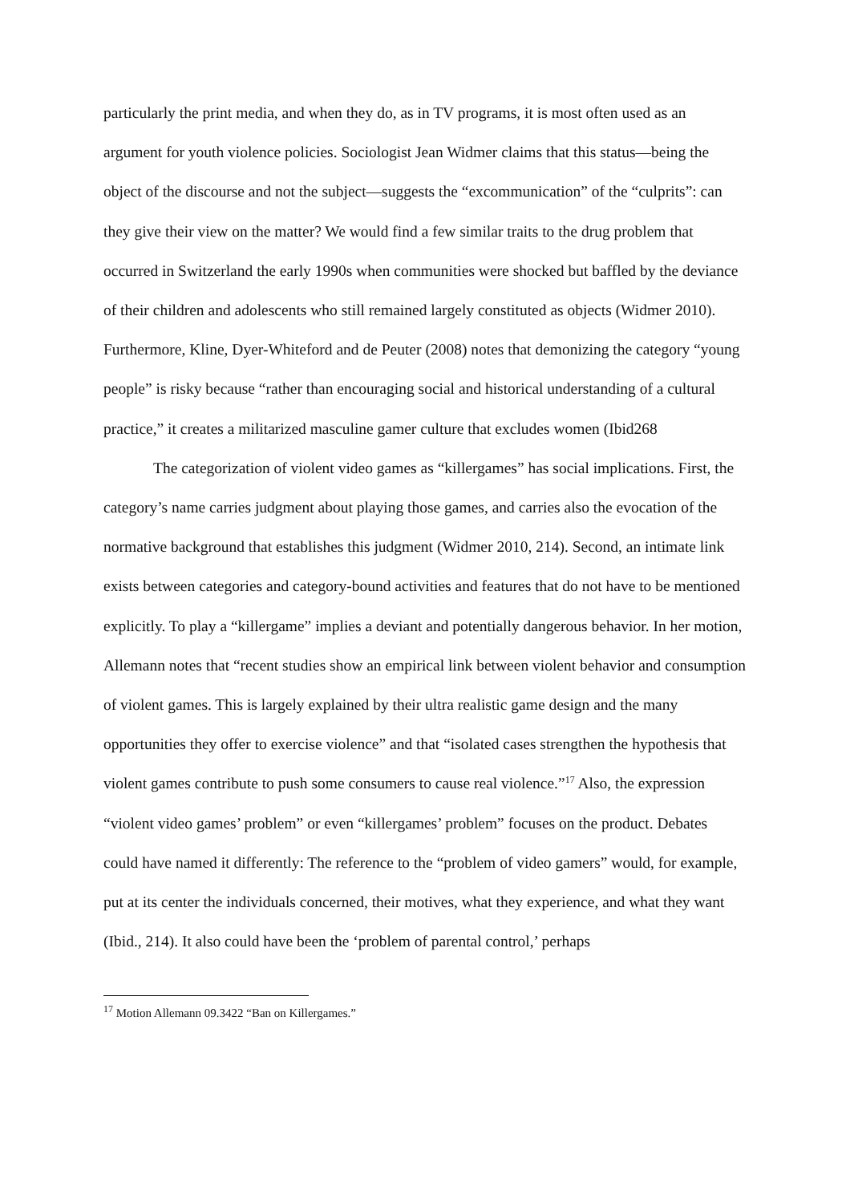particularly the print media, and when they do, as in TV programs, it is most often used as an argument for youth violence policies. Sociologist Jean Widmer claims that this status—being the object of the discourse and not the subject—suggests the “excommunication” of the “culprits”: can they give their view on the matter? We would find a few similar traits to the drug problem that occurred in Switzerland the early 1990s when communities were shocked but baffled by the deviance of their children and adolescents who still remained largely constituted as objects (Widmer 2010). Furthermore, Kline, Dyer-Whiteford and de Peuter (2008) notes that demonizing the category “young people” is risky because “rather than encouraging social and historical understanding of a cultural practice,” it creates a militarized masculine gamer culture that excludes women (Ibid268
The categorization of violent video games as “killergames” has social implications. First, the category’s name carries judgment about playing those games, and carries also the evocation of the normative background that establishes this judgment (Widmer 2010, 214). Second, an intimate link exists between categories and category-bound activities and features that do not have to be mentioned explicitly. To play a “killergame” implies a deviant and potentially dangerous behavior. In her motion, Allemann notes that “recent studies show an empirical link between violent behavior and consumption of violent games. This is largely explained by their ultra realistic game design and the many opportunities they offer to exercise violence” and that “isolated cases strengthen the hypothesis that violent games contribute to push some consumers to cause real violence.”<sup>17</sup> Also, the expression “violent video games’ problem” or even “killergames’ problem” focuses on the product. Debates could have named it differently: The reference to the “problem of video gamers” would, for example, put at its center the individuals concerned, their motives, what they experience, and what they want (Ibid., 214). It also could have been the ‘problem of parental control,’ perhaps
<sup>17</sup> Motion Allemann 09.3422 “Ban on Killergames.”